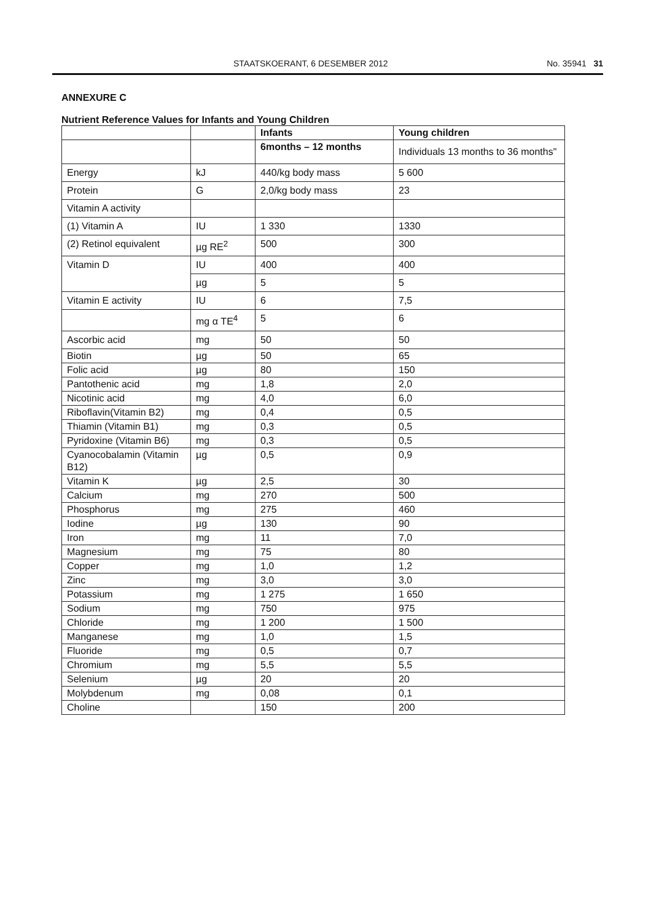STAATSKOERANT, 6 DESEMBER 2012 No. 35941 31
ANNEXURE C
Nutrient Reference Values for Infants and Young Children
| | | Infants | Young children |
| | | 6months – 12 months | Individuals 13 months to 36 months" |
| Energy | kJ | 440/kg body mass | 5 600 |
| Protein | G | 2,0/kg body mass | 23 |
| Vitamin A activity | | | |
| (1) Vitamin A | IU | 1 330 | 1330 |
| (2) Retinol equivalent | µg RE<sup>2</sup> | 500 | 300 |
| Vitamin D | IU | 400 | 400 |
| | µg | 5 | 5 |
| Vitamin E activity | IU | 6 | 7,5 |
| | mg α TE<sup>4</sup> | 5 | 6 |
| Ascorbic acid | mg | 50 | 50 |
| Biotin | µg | 50 | 65 |
| Folic acid | µg | 80 | 150 |
| Pantothenic acid | mg | 1,8 | 2,0 |
| Nicotinic acid | mg | 4,0 | 6,0 |
| Riboflavin(Vitamin B2) | mg | 0,4 | 0,5 |
| Thiamin (Vitamin B1) | mg | 0,3 | 0,5 |
| Pyridoxine (Vitamin B6) | mg | 0,3 | 0,5 |
| Cyanocobalamin (Vitamin B12) | µg | 0,5 | 0,9 |
| Vitamin K | µg | 2,5 | 30 |
| Calcium | mg | 270 | 500 |
| Phosphorus | mg | 275 | 460 |
| Iodine | µg | 130 | 90 |
| Iron | mg | 11 | 7,0 |
| Magnesium | mg | 75 | 80 |
| Copper | mg | 1,0 | 1,2 |
| Zinc | mg | 3,0 | 3,0 |
| Potassium | mg | 1 275 | 1 650 |
| Sodium | mg | 750 | 975 |
| Chloride | mg | 1 200 | 1 500 |
| Manganese | mg | 1,0 | 1,5 |
| Fluoride | mg | 0,5 | 0,7 |
| Chromium | mg | 5,5 | 5,5 |
| Selenium | µg | 20 | 20 |
| Molybdenum | mg | 0,08 | 0,1 |
| Choline | | 150 | 200 |